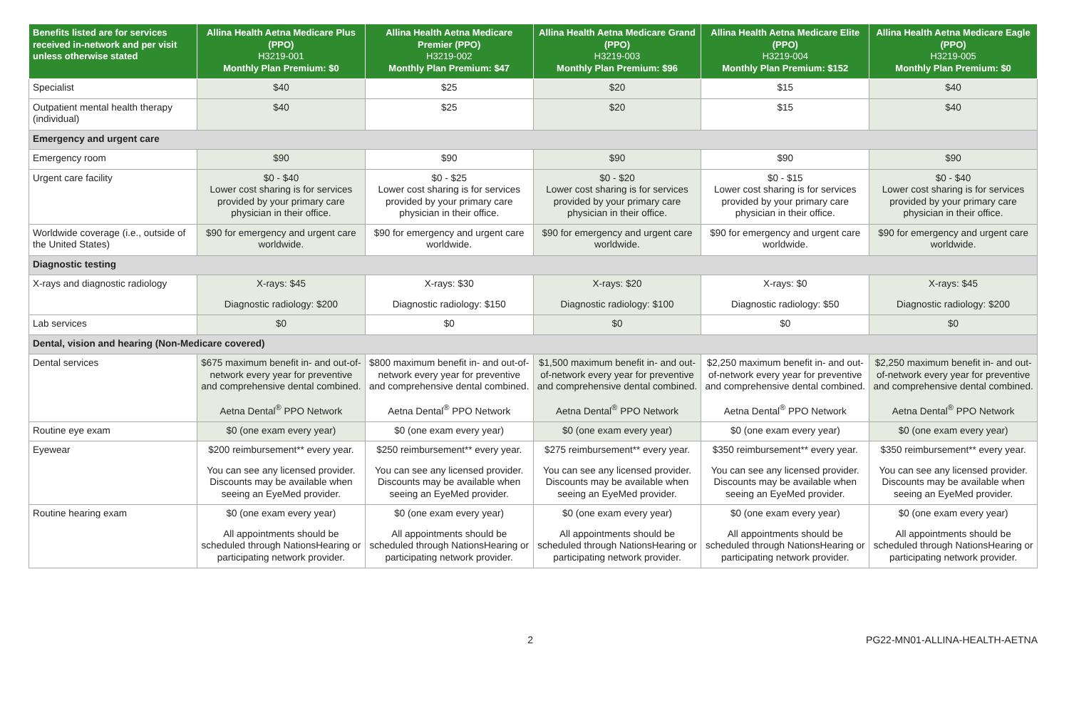| Benefits listed are for services received in-network and per visit unless otherwise stated | Allina Health Aetna Medicare Plus (PPO) H3219-001 Monthly Plan Premium: $0 | Allina Health Aetna Medicare Premier (PPO) H3219-002 Monthly Plan Premium: $47 | Allina Health Aetna Medicare Grand (PPO) H3219-003 Monthly Plan Premium: $96 | Allina Health Aetna Medicare Elite (PPO) H3219-004 Monthly Plan Premium: $152 | Allina Health Aetna Medicare Eagle (PPO) H3219-005 Monthly Plan Premium: $0 |
| --- | --- | --- | --- | --- | --- |
| Specialist | $40 | $25 | $20 | $15 | $40 |
| Outpatient mental health therapy (individual) | $40 | $25 | $20 | $15 | $40 |
| Emergency and urgent care | | | | | |
| Emergency room | $90 | $90 | $90 | $90 | $90 |
| Urgent care facility | $0 - $40 Lower cost sharing is for services provided by your primary care physician in their office. | $0 - $25 Lower cost sharing is for services provided by your primary care physician in their office. | $0 - $20 Lower cost sharing is for services provided by your primary care physician in their office. | $0 - $15 Lower cost sharing is for services provided by your primary care physician in their office. | $0 - $40 Lower cost sharing is for services provided by your primary care physician in their office. |
| Worldwide coverage (i.e., outside of the United States) | $90 for emergency and urgent care worldwide. | $90 for emergency and urgent care worldwide. | $90 for emergency and urgent care worldwide. | $90 for emergency and urgent care worldwide. | $90 for emergency and urgent care worldwide. |
| Diagnostic testing | | | | | |
| X-rays and diagnostic radiology | X-rays: $45 Diagnostic radiology: $200 | X-rays: $30 Diagnostic radiology: $150 | X-rays: $20 Diagnostic radiology: $100 | X-rays: $0 Diagnostic radiology: $50 | X-rays: $45 Diagnostic radiology: $200 |
| Lab services | $0 | $0 | $0 | $0 | $0 |
| Dental, vision and hearing (Non-Medicare covered) | | | | | |
| Dental services | $675 maximum benefit in- and out-of-network every year for preventive and comprehensive dental combined. Aetna Dental<sup>®</sup> PPO Network | $800 maximum benefit in- and out-of-network every year for preventive and comprehensive dental combined. Aetna Dental<sup>®</sup> PPO Network | $1,500 maximum benefit in- and out-of-network every year for preventive and comprehensive dental combined. Aetna Dental<sup>®</sup> PPO Network | $2,250 maximum benefit in- and out-of-network every year for preventive and comprehensive dental combined. Aetna Dental<sup>®</sup> PPO Network | $2,250 maximum benefit in- and out-of-network every year for preventive and comprehensive dental combined. Aetna Dental<sup>®</sup> PPO Network |
| Routine eye exam | $0 (one exam every year) | $0 (one exam every year) | $0 (one exam every year) | $0 (one exam every year) | $0 (one exam every year) |
| Eyewear | $200 reimbursement** every year. You can see any licensed provider. Discounts may be available when seeing an EyeMed provider. | $250 reimbursement** every year. You can see any licensed provider. Discounts may be available when seeing an EyeMed provider. | $275 reimbursement** every year. You can see any licensed provider. Discounts may be available when seeing an EyeMed provider. | $350 reimbursement** every year. You can see any licensed provider. Discounts may be available when seeing an EyeMed provider. | $350 reimbursement** every year. You can see any licensed provider. Discounts may be available when seeing an EyeMed provider. |
| Routine hearing exam | $0 (one exam every year) All appointments should be scheduled through NationsHearing or participating network provider. | $0 (one exam every year) All appointments should be scheduled through NationsHearing or participating network provider. | $0 (one exam every year) All appointments should be scheduled through NationsHearing or participating network provider. | $0 (one exam every year) All appointments should be scheduled through NationsHearing or participating network provider. | $0 (one exam every year) All appointments should be scheduled through NationsHearing or participating network provider. |
2 PG22-MN01-ALLINA-HEALTH-AETNA